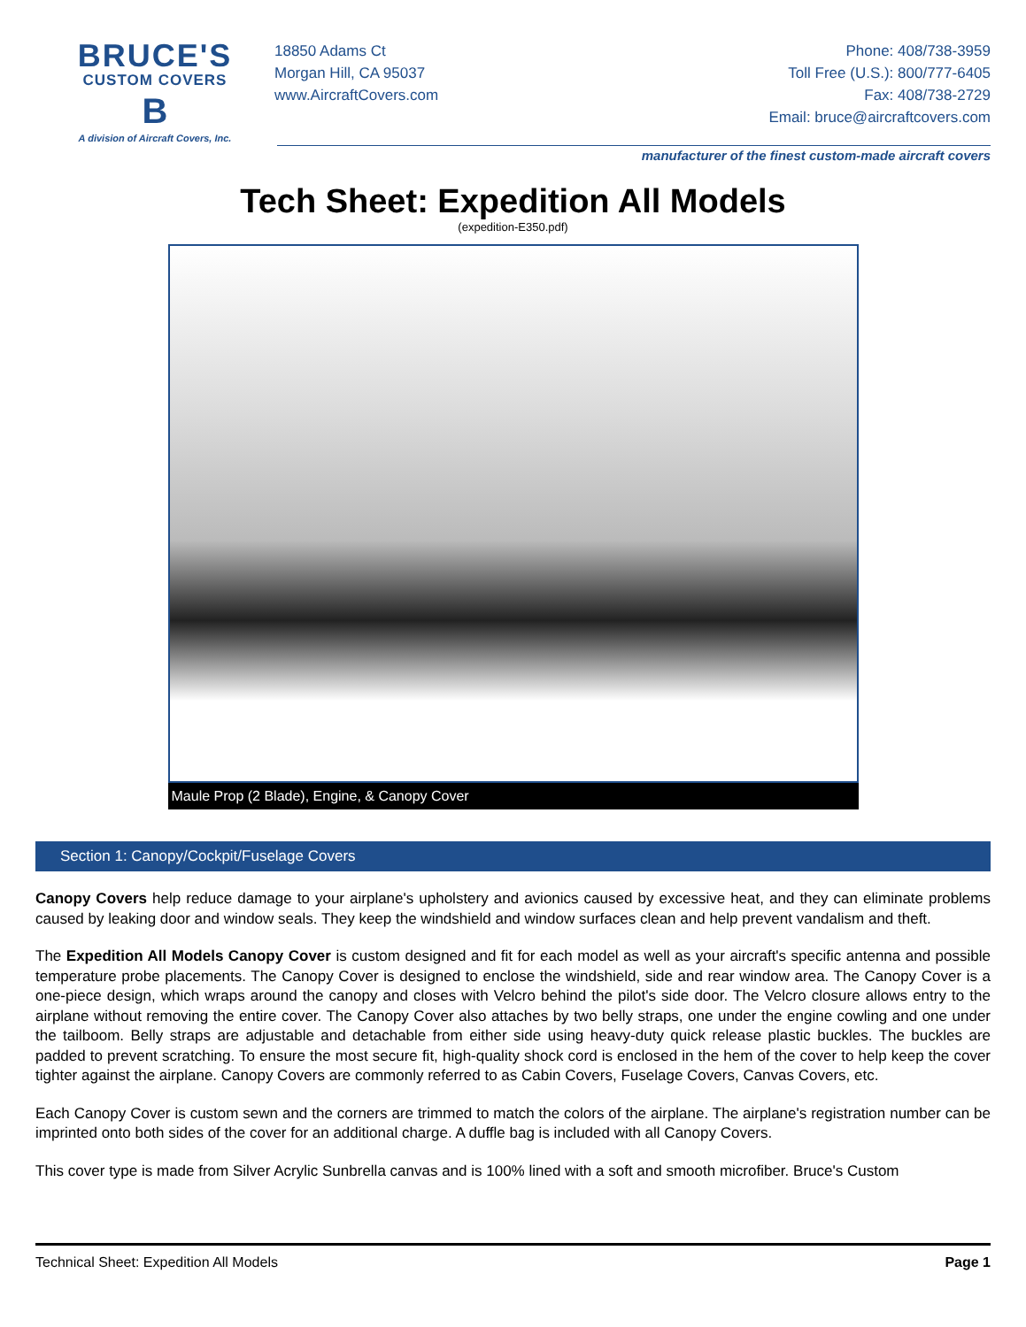BRUCE'S
CUSTOM COVERS
B
A division of Aircraft Covers, Inc.
18850 Adams Ct
Morgan Hill, CA 95037
www.AircraftCovers.com
Phone: 408/738-3959
Toll Free (U.S.): 800/777-6405
Fax: 408/738-2729
Email: bruce@aircraftcovers.com
manufacturer of the finest custom-made aircraft covers
Tech Sheet: Expedition All Models
(expedition-E350.pdf)
Maule Prop (2 Blade), Engine, & Canopy Cover
Section 1: Canopy/Cockpit/Fuselage Covers
Canopy Covers help reduce damage to your airplane's upholstery and avionics caused by excessive heat, and they can eliminate problems caused by leaking door and window seals. They keep the windshield and window surfaces clean and help prevent vandalism and theft.
The Expedition All Models Canopy Cover is custom designed and fit for each model as well as your aircraft's specific antenna and possible temperature probe placements. The Canopy Cover is designed to enclose the windshield, side and rear window area. The Canopy Cover is a one-piece design, which wraps around the canopy and closes with Velcro behind the pilot's side door. The Velcro closure allows entry to the airplane without removing the entire cover. The Canopy Cover also attaches by two belly straps, one under the engine cowling and one under the tailboom. Belly straps are adjustable and detachable from either side using heavy-duty quick release plastic buckles. The buckles are padded to prevent scratching. To ensure the most secure fit, high-quality shock cord is enclosed in the hem of the cover to help keep the cover tighter against the airplane. Canopy Covers are commonly referred to as Cabin Covers, Fuselage Covers, Canvas Covers, etc.
Each Canopy Cover is custom sewn and the corners are trimmed to match the colors of the airplane. The airplane's registration number can be imprinted onto both sides of the cover for an additional charge. A duffle bag is included with all Canopy Covers.
This cover type is made from Silver Acrylic Sunbrella canvas and is 100% lined with a soft and smooth microfiber. Bruce's Custom
Technical Sheet: Expedition All Models Page 1